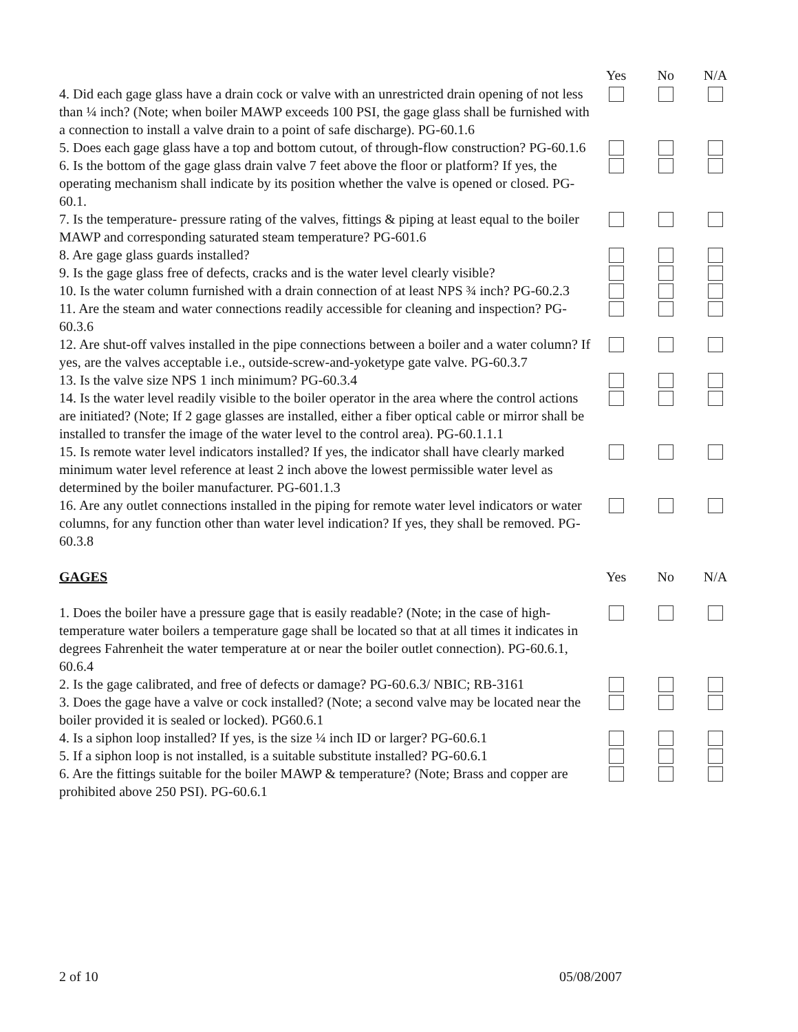| | Yes | No | N/A |
| 4. Did each gage glass have a drain cock or valve with an unrestricted drain opening of not less than ¼ inch? (Note; when boiler MAWP exceeds 100 PSI, the gage glass shall be furnished with a connection to install a valve drain to a point of safe discharge). PG-60.1.6 | | | |
| 5. Does each gage glass have a top and bottom cutout, of through-flow construction? PG-60.1.6 | | | |
| 6. Is the bottom of the gage glass drain valve 7 feet above the floor or platform? If yes, the operating mechanism shall indicate by its position whether the valve is opened or closed. PG-60.1. | | | |
| 7. Is the temperature- pressure rating of the valves, fittings & piping at least equal to the boiler MAWP and corresponding saturated steam temperature? PG-601.6 | | | |
| 8. Are gage glass guards installed? | | | |
| 9. Is the gage glass free of defects, cracks and is the water level clearly visible? | | | |
| 10. Is the water column furnished with a drain connection of at least NPS ¾ inch? PG-60.2.3 | | | |
| 11. Are the steam and water connections readily accessible for cleaning and inspection? PG-60.3.6 | | | |
| 12. Are shut-off valves installed in the pipe connections between a boiler and a water column? If yes, are the valves acceptable i.e., outside-screw-and-yoketype gate valve. PG-60.3.7 | | | |
| 13. Is the valve size NPS 1 inch minimum? PG-60.3.4 | | | |
| 14. Is the water level readily visible to the boiler operator in the area where the control actions are initiated? (Note; If 2 gage glasses are installed, either a fiber optical cable or mirror shall be installed to transfer the image of the water level to the control area). PG-60.1.1.1 | | | |
| 15. Is remote water level indicators installed? If yes, the indicator shall have clearly marked minimum water level reference at least 2 inch above the lowest permissible water level as determined by the boiler manufacturer. PG-601.1.3 | | | |
| 16. Are any outlet connections installed in the piping for remote water level indicators or water columns, for any function other than water level indication? If yes, they shall be removed. PG-60.3.8 | | | |
| GAGES | Yes | No | N/A |
| 1. Does the boiler have a pressure gage that is easily readable? (Note; in the case of high-temperature water boilers a temperature gage shall be located so that at all times it indicates in degrees Fahrenheit the water temperature at or near the boiler outlet connection). PG-60.6.1, 60.6.4 | | | |
| 2. Is the gage calibrated, and free of defects or damage? PG-60.6.3/ NBIC; RB-3161 | | | |
| 3. Does the gage have a valve or cock installed? (Note; a second valve may be located near the boiler provided it is sealed or locked). PG60.6.1 | | | |
| 4. Is a siphon loop installed? If yes, is the size ¼ inch ID or larger? PG-60.6.1 | | | |
| 5. If a siphon loop is not installed, is a suitable substitute installed? PG-60.6.1 | | | |
| 6. Are the fittings suitable for the boiler MAWP & temperature? (Note; Brass and copper are prohibited above 250 PSI). PG-60.6.1 | | | |
2 of 10 05/08/2007